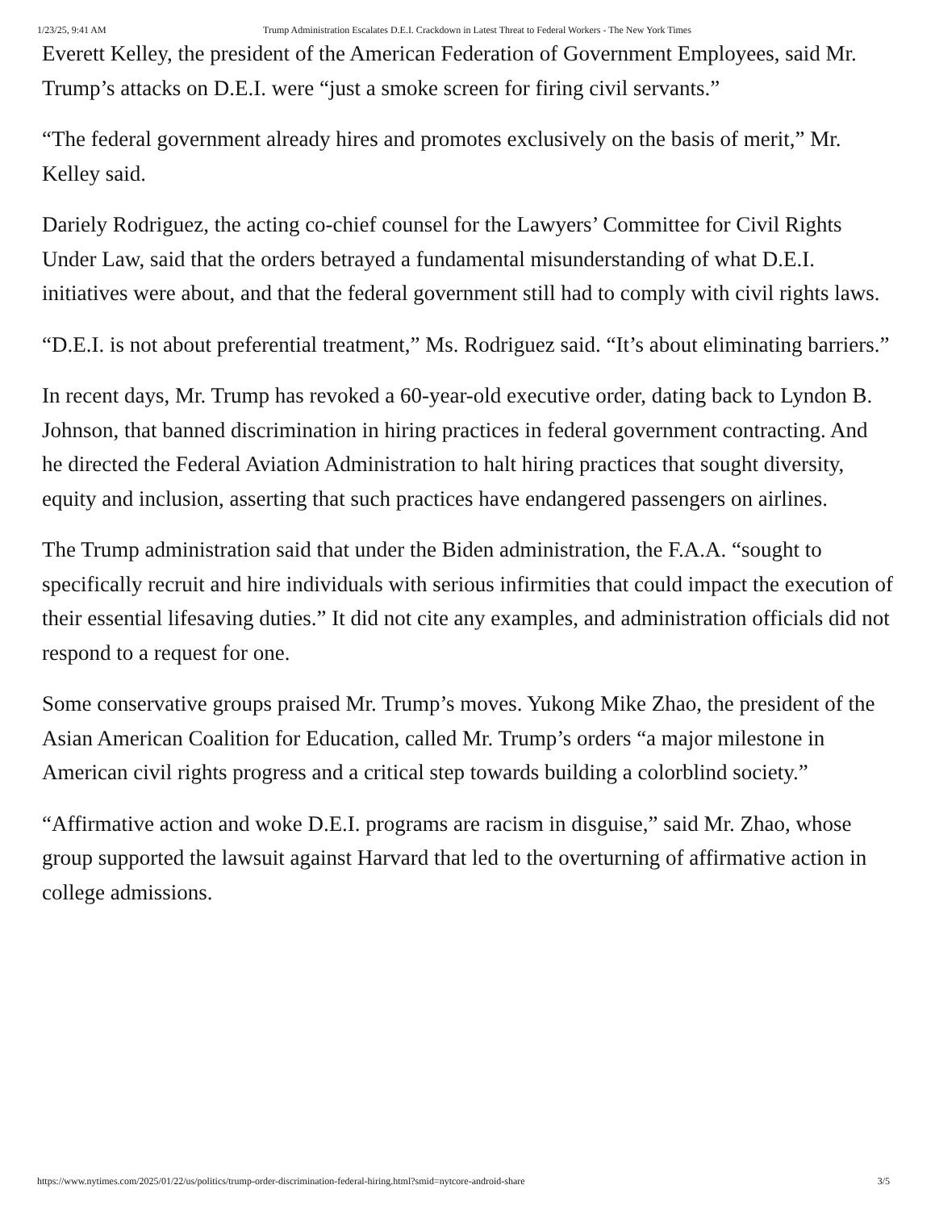1/23/25, 9:41 AM Trump Administration Escalates D.E.I. Crackdown in Latest Threat to Federal Workers - The New York Times
Everett Kelley, the president of the American Federation of Government Employees, said Mr. Trump’s attacks on D.E.I. were “just a smoke screen for firing civil servants.”
“The federal government already hires and promotes exclusively on the basis of merit,” Mr. Kelley said.
Dariely Rodriguez, the acting co-chief counsel for the Lawyers’ Committee for Civil Rights Under Law, said that the orders betrayed a fundamental misunderstanding of what D.E.I. initiatives were about, and that the federal government still had to comply with civil rights laws.
“D.E.I. is not about preferential treatment,” Ms. Rodriguez said. “It’s about eliminating barriers.”
In recent days, Mr. Trump has revoked a 60-year-old executive order, dating back to Lyndon B. Johnson, that banned discrimination in hiring practices in federal government contracting. And he directed the Federal Aviation Administration to halt hiring practices that sought diversity, equity and inclusion, asserting that such practices have endangered passengers on airlines.
The Trump administration said that under the Biden administration, the F.A.A. “sought to specifically recruit and hire individuals with serious infirmities that could impact the execution of their essential lifesaving duties.” It did not cite any examples, and administration officials did not respond to a request for one.
Some conservative groups praised Mr. Trump’s moves. Yukong Mike Zhao, the president of the Asian American Coalition for Education, called Mr. Trump’s orders “a major milestone in American civil rights progress and a critical step towards building a colorblind society.”
“Affirmative action and woke D.E.I. programs are racism in disguise,” said Mr. Zhao, whose group supported the lawsuit against Harvard that led to the overturning of affirmative action in college admissions.
https://www.nytimes.com/2025/01/22/us/politics/trump-order-discrimination-federal-hiring.html?smid=nytcore-android-share 3/5